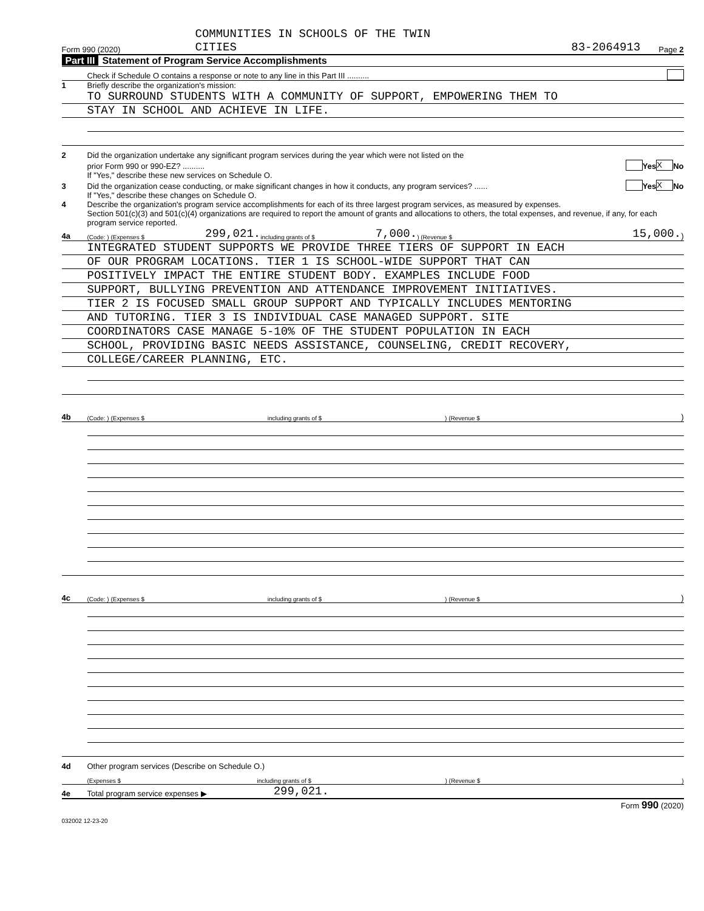COMMUNITIES IN SCHOOLS OF THE TWIN
Form 990 (2020) CITIES 83-2064913 Page 2
Part III Statement of Program Service Accomplishments
Check if Schedule O contains a response or note to any line in this Part III ..........
1 Briefly describe the organization's mission:
TO SURROUND STUDENTS WITH A COMMUNITY OF SUPPORT, EMPOWERING THEM TO
STAY IN SCHOOL AND ACHIEVE IN LIFE.
2 Did the organization undertake any significant program services during the year which were not listed on the
prior Form 990 or 990-EZ? .......... Yes X No
If "Yes," describe these new services on Schedule O.
3 Did the organization cease conducting, or make significant changes in how it conducts, any program services? ...... Yes X No
If "Yes," describe these changes on Schedule O.
4 Describe the organization's program service accomplishments for each of its three largest program services, as measured by expenses.
Section 501(c)(3) and 501(c)(4) organizations are required to report the amount of grants and allocations to others, the total expenses, and revenue, if any, for each program service reported.
4a (Code: ) (Expenses $ 299,021. including grants of $ 7,000. ) (Revenue $ 15,000.)
INTEGRATED STUDENT SUPPORTS WE PROVIDE THREE TIERS OF SUPPORT IN EACH
OF OUR PROGRAM LOCATIONS. TIER 1 IS SCHOOL-WIDE SUPPORT THAT CAN
POSITIVELY IMPACT THE ENTIRE STUDENT BODY. EXAMPLES INCLUDE FOOD
SUPPORT, BULLYING PREVENTION AND ATTENDANCE IMPROVEMENT INITIATIVES.
TIER 2 IS FOCUSED SMALL GROUP SUPPORT AND TYPICALLY INCLUDES MENTORING
AND TUTORING. TIER 3 IS INDIVIDUAL CASE MANAGED SUPPORT. SITE
COORDINATORS CASE MANAGE 5-10% OF THE STUDENT POPULATION IN EACH
SCHOOL, PROVIDING BASIC NEEDS ASSISTANCE, COUNSELING, CREDIT RECOVERY,
COLLEGE/CAREER PLANNING, ETC.
4b (Code: ) (Expenses $ including grants of $ ) (Revenue $)
4c (Code: ) (Expenses $ including grants of $ ) (Revenue $)
4d Other program services (Describe on Schedule O.)
(Expenses $ including grants of $) (Revenue $)
4e Total program service expenses ▶ 299,021.
Form 990 (2020)
032002 12-23-20